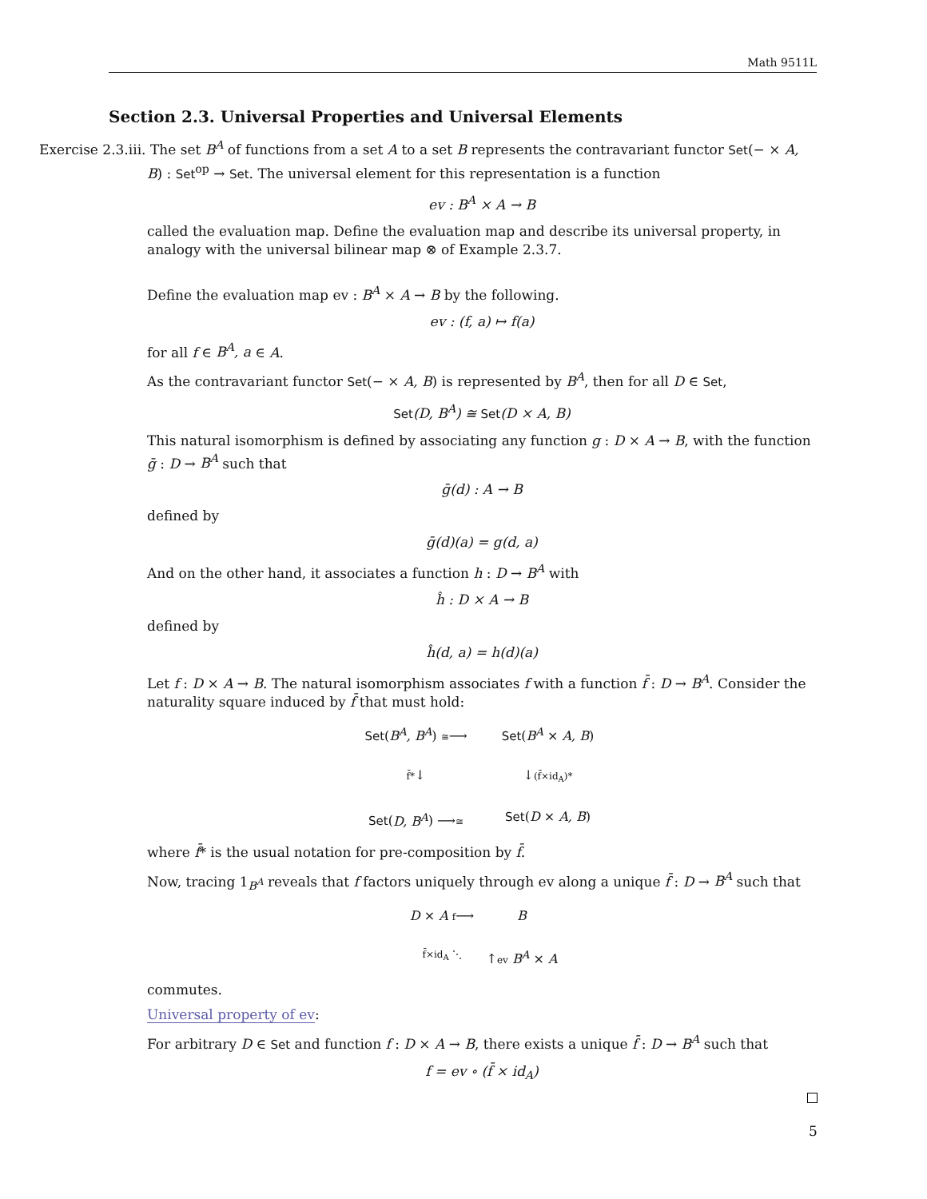Math 9511L
Section 2.3. Universal Properties and Universal Elements
Exercise 2.3.iii. The set B<sup>A</sup> of functions from a set A to a set B represents the contravariant functor Set(− × A, B) : Set<sup>op</sup> → Set. The universal element for this representation is a function
ev : B<sup>A</sup> × A → B
called the evaluation map. Define the evaluation map and describe its universal property, in analogy with the universal bilinear map ⊗ of Example 2.3.7.
Define the evaluation map ev : B<sup>A</sup> × A → B by the following.
ev : (f, a) ↦ f(a)
for all f ∈ B<sup>A</sup>, a ∈ A.
As the contravariant functor Set(− × A, B) is represented by B<sup>A</sup>, then for all D ∈ Set,
Set(D, B<sup>A</sup>) ≅ Set(D × A, B)
This natural isomorphism is defined by associating any function g : D × A → B, with the function ḡ : D → B<sup>A</sup> such that
ḡ(d) : A → B
defined by
ḡ(d)(a) = g(d, a)
And on the other hand, it associates a function h : D → B<sup>A</sup> with
ĥ : D × A → B
defined by
ĥ(d, a) = h(d)(a)
Let f : D × A → B. The natural isomorphism associates f with a function f̄ : D → B<sup>A</sup>. Consider the naturality square induced by f̄ that must hold:
Set(B<sup>A</sup>, B<sup>A</sup>) ≅⟶
Set(B<sup>A</sup> × A, B)
f̄*↓
↓(f̄×id<sub>A</sub>)*
Set(D, B<sup>A</sup>) ⟶≅
Set(D × A, B)
where f̄* is the usual notation for pre-composition by f̄.
Now, tracing 1<sub>B<sup>A</sup></sub> reveals that f factors uniquely through ev along a unique f̄ : D → B<sup>A</sup> such that
D × A f⟶
B
f̄×id<sub>A</sub> ⋱
↑ev B<sup>A</sup> × A
commutes.
Universal property of ev:
For arbitrary D ∈ Set and function f : D × A → B, there exists a unique f̄ : D → B<sup>A</sup> such that
f = ev ∘ (f̄ × id<sub>A</sub>)
5